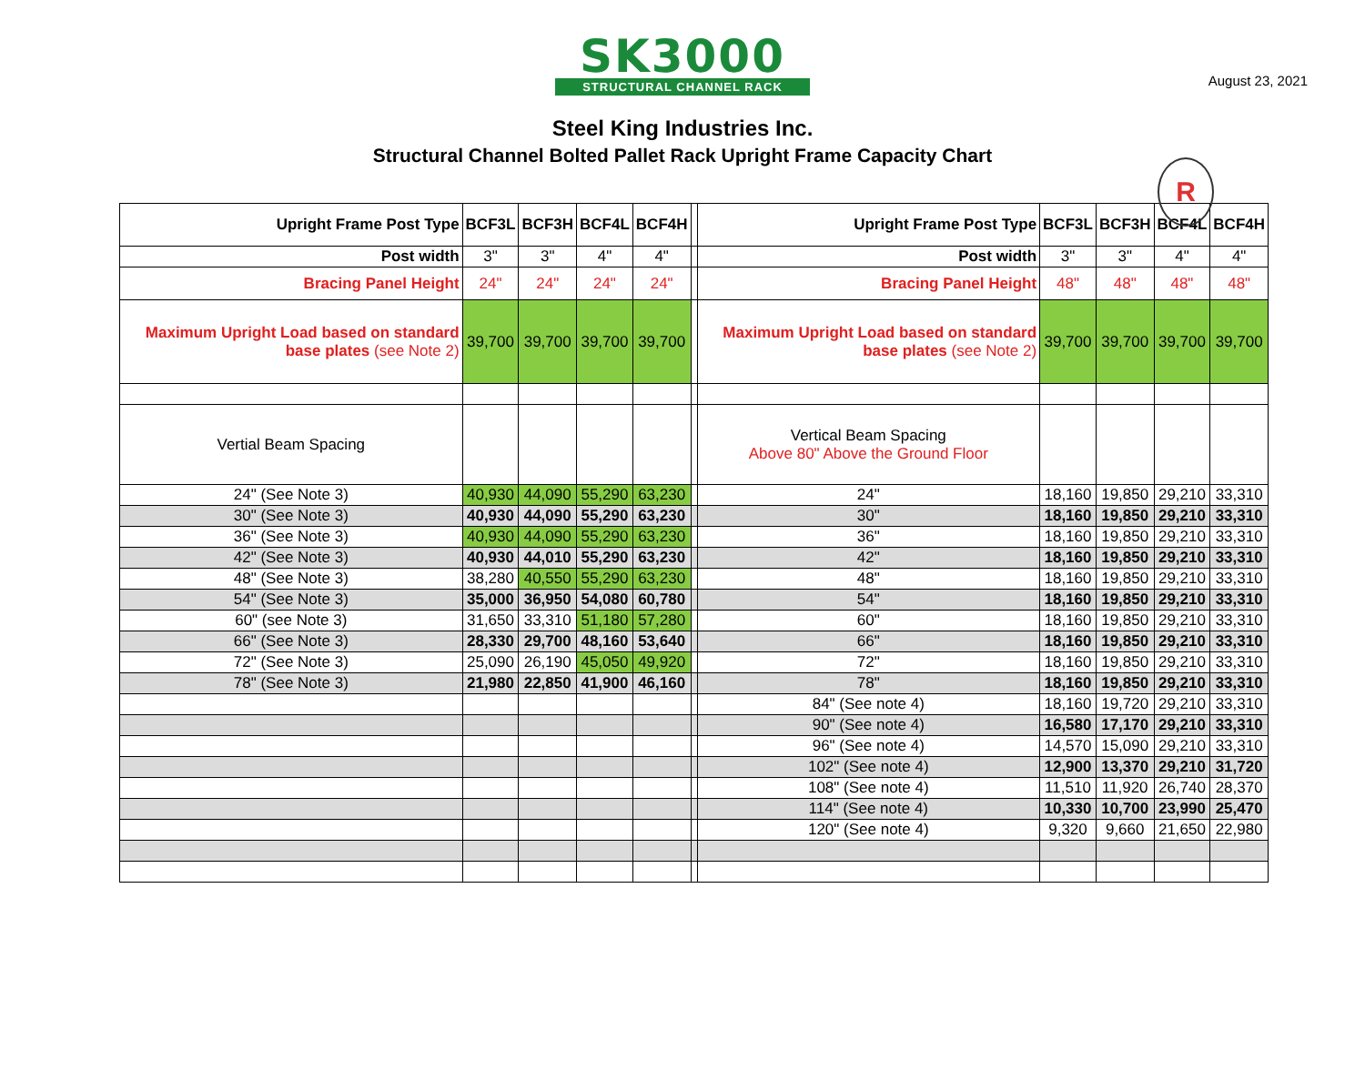August 23, 2021
SK3000
STRUCTURAL CHANNEL RACK
R
Steel King Industries Inc.
Structural Channel Bolted Pallet Rack Upright Frame Capacity Chart
| Upright Frame Post Type | BCF3L | BCF3H | BCF4L | BCF4H | | Upright Frame Post Type | BCF3L | BCF3H | BCF4L | BCF4H |
| Post width | 3" | 3" | 4" | 4" | | Post width | 3" | 3" | 4" | 4" |
| Bracing Panel Height | 24" | 24" | 24" | 24" | | Bracing Panel Height | 48" | 48" | 48" | 48" |
| Maximum Upright Load based on standard base plates (see Note 2) | 39,700 | 39,700 | 39,700 | 39,700 | | Maximum Upright Load based on standard base plates (see Note 2) | 39,700 | 39,700 | 39,700 | 39,700 |
| Vertial Beam Spacing | | | | | | Vertical Beam Spacing Above 80" Above the Ground Floor | | | | |
| 24" (See Note 3) | 40,930 | 44,090 | 55,290 | 63,230 | | 24" | 18,160 | 19,850 | 29,210 | 33,310 |
| 30" (See Note 3) | 40,930 | 44,090 | 55,290 | 63,230 | | 30" | 18,160 | 19,850 | 29,210 | 33,310 |
| 36" (See Note 3) | 40,930 | 44,090 | 55,290 | 63,230 | | 36" | 18,160 | 19,850 | 29,210 | 33,310 |
| 42" (See Note 3) | 40,930 | 44,010 | 55,290 | 63,230 | | 42" | 18,160 | 19,850 | 29,210 | 33,310 |
| 48" (See Note 3) | 38,280 | 40,550 | 55,290 | 63,230 | | 48" | 18,160 | 19,850 | 29,210 | 33,310 |
| 54" (See Note 3) | 35,000 | 36,950 | 54,080 | 60,780 | | 54" | 18,160 | 19,850 | 29,210 | 33,310 |
| 60" (see Note 3) | 31,650 | 33,310 | 51,180 | 57,280 | | 60" | 18,160 | 19,850 | 29,210 | 33,310 |
| 66" (See Note 3) | 28,330 | 29,700 | 48,160 | 53,640 | | 66" | 18,160 | 19,850 | 29,210 | 33,310 |
| 72" (See Note 3) | 25,090 | 26,190 | 45,050 | 49,920 | | 72" | 18,160 | 19,850 | 29,210 | 33,310 |
| 78" (See Note 3) | 21,980 | 22,850 | 41,900 | 46,160 | | 78" | 18,160 | 19,850 | 29,210 | 33,310 |
| | | | | | | 84" (See note 4) | 18,160 | 19,720 | 29,210 | 33,310 |
| | | | | | | 90" (See note 4) | 16,580 | 17,170 | 29,210 | 33,310 |
| | | | | | | 96" (See note 4) | 14,570 | 15,090 | 29,210 | 33,310 |
| | | | | | | 102" (See note 4) | 12,900 | 13,370 | 29,210 | 31,720 |
| | | | | | | 108" (See note 4) | 11,510 | 11,920 | 26,740 | 28,370 |
| | | | | | | 114" (See note 4) | 10,330 | 10,700 | 23,990 | 25,470 |
| | | | | | | 120" (See note 4) | 9,320 | 9,660 | 21,650 | 22,980 |